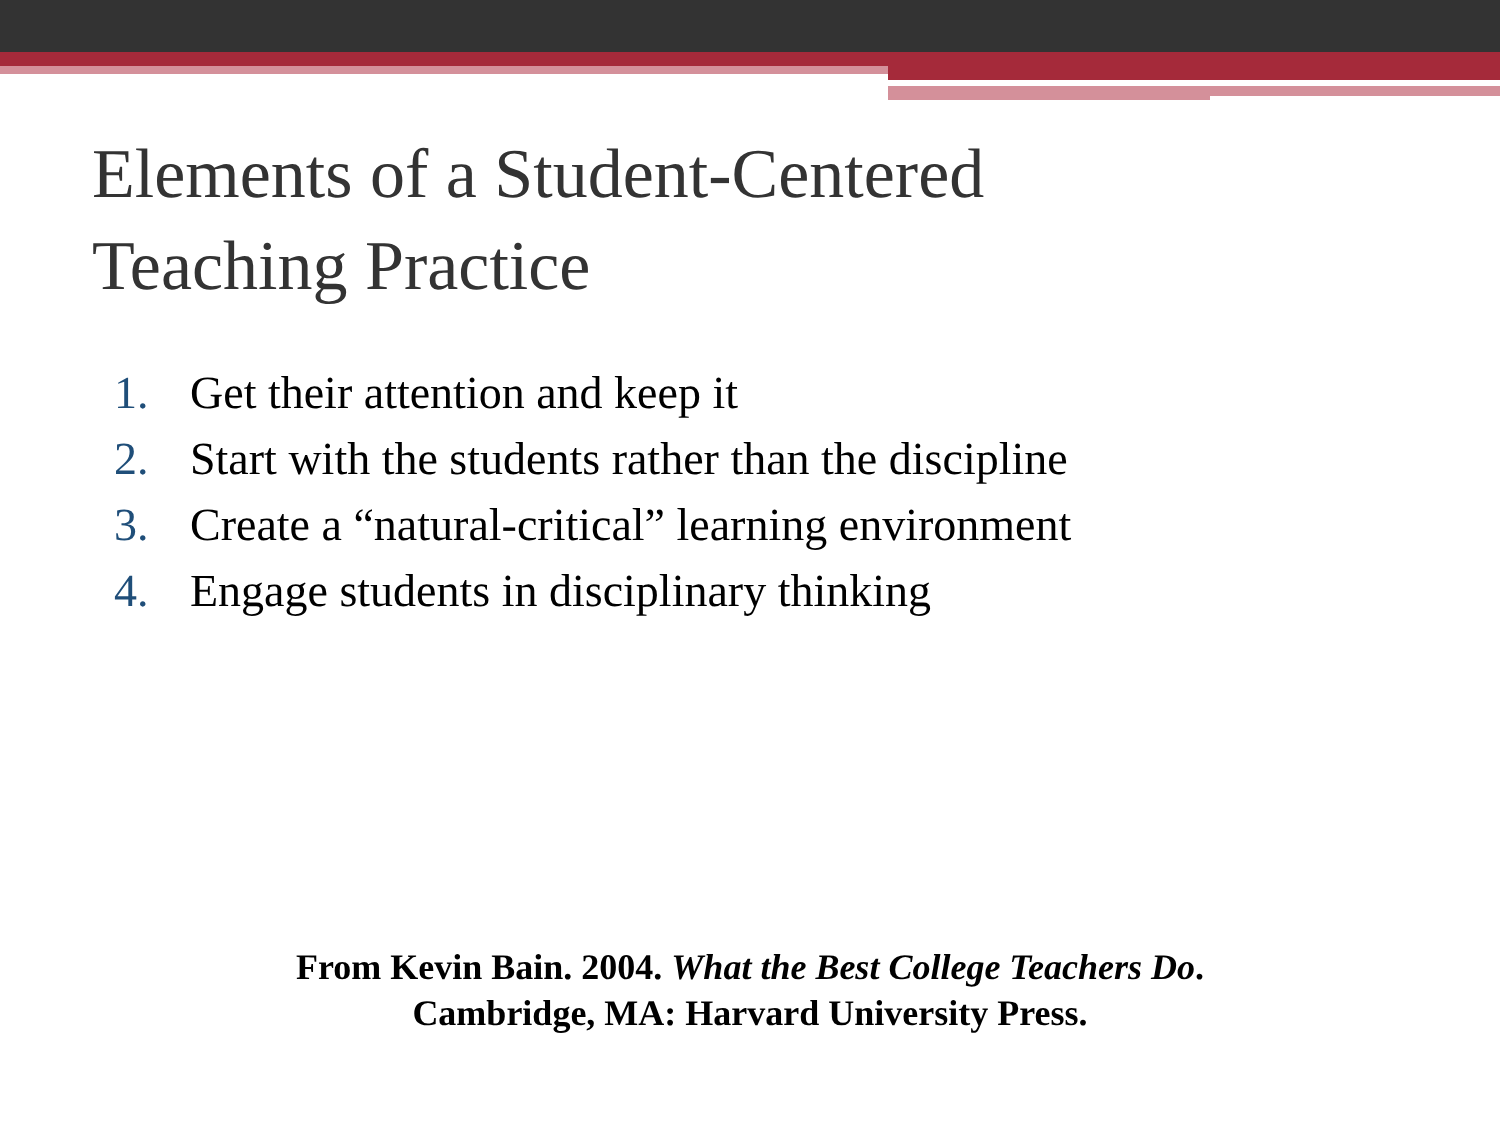Elements of a Student-Centered
Teaching Practice
1. Get their attention and keep it
2. Start with the students rather than the discipline
3. Create a “natural-critical” learning environment
4. Engage students in disciplinary thinking
From Kevin Bain. 2004. What the Best College Teachers Do.
Cambridge, MA: Harvard University Press.